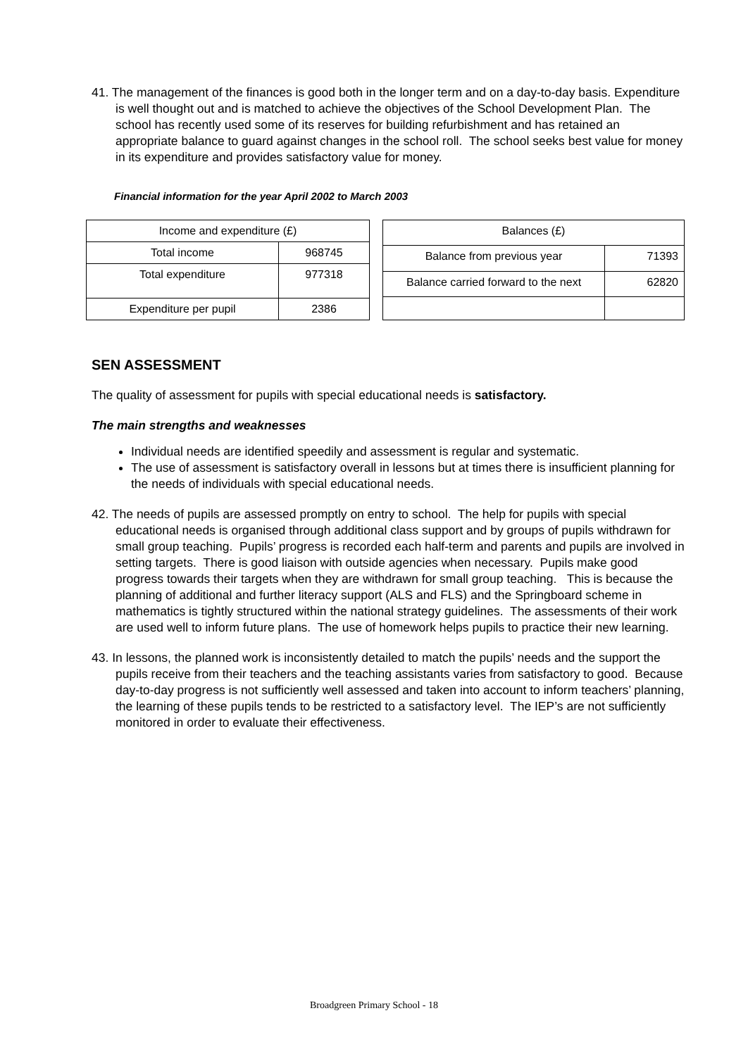41. The management of the finances is good both in the longer term and on a day-to-day basis. Expenditure is well thought out and is matched to achieve the objectives of the School Development Plan. The school has recently used some of its reserves for building refurbishment and has retained an appropriate balance to guard against changes in the school roll. The school seeks best value for money in its expenditure and provides satisfactory value for money.
Financial information for the year April 2002 to March 2003
| Income and expenditure (£) | |
| Total income | 968745 |
| Total expenditure | 977318 |
| Expenditure per pupil | 2386 |
| Balances (£) | |
| Balance from previous year | 71393 |
| Balance carried forward to the next | 62820 |
SEN ASSESSMENT
The quality of assessment for pupils with special educational needs is satisfactory.
The main strengths and weaknesses
Individual needs are identified speedily and assessment is regular and systematic.
The use of assessment is satisfactory overall in lessons but at times there is insufficient planning for the needs of individuals with special educational needs.
42. The needs of pupils are assessed promptly on entry to school. The help for pupils with special educational needs is organised through additional class support and by groups of pupils withdrawn for small group teaching. Pupils’ progress is recorded each half-term and parents and pupils are involved in setting targets. There is good liaison with outside agencies when necessary. Pupils make good progress towards their targets when they are withdrawn for small group teaching. This is because the planning of additional and further literacy support (ALS and FLS) and the Springboard scheme in mathematics is tightly structured within the national strategy guidelines. The assessments of their work are used well to inform future plans. The use of homework helps pupils to practice their new learning.
43. In lessons, the planned work is inconsistently detailed to match the pupils’ needs and the support the pupils receive from their teachers and the teaching assistants varies from satisfactory to good. Because day-to-day progress is not sufficiently well assessed and taken into account to inform teachers’ planning, the learning of these pupils tends to be restricted to a satisfactory level. The IEP’s are not sufficiently monitored in order to evaluate their effectiveness.
Broadgreen Primary School - 18